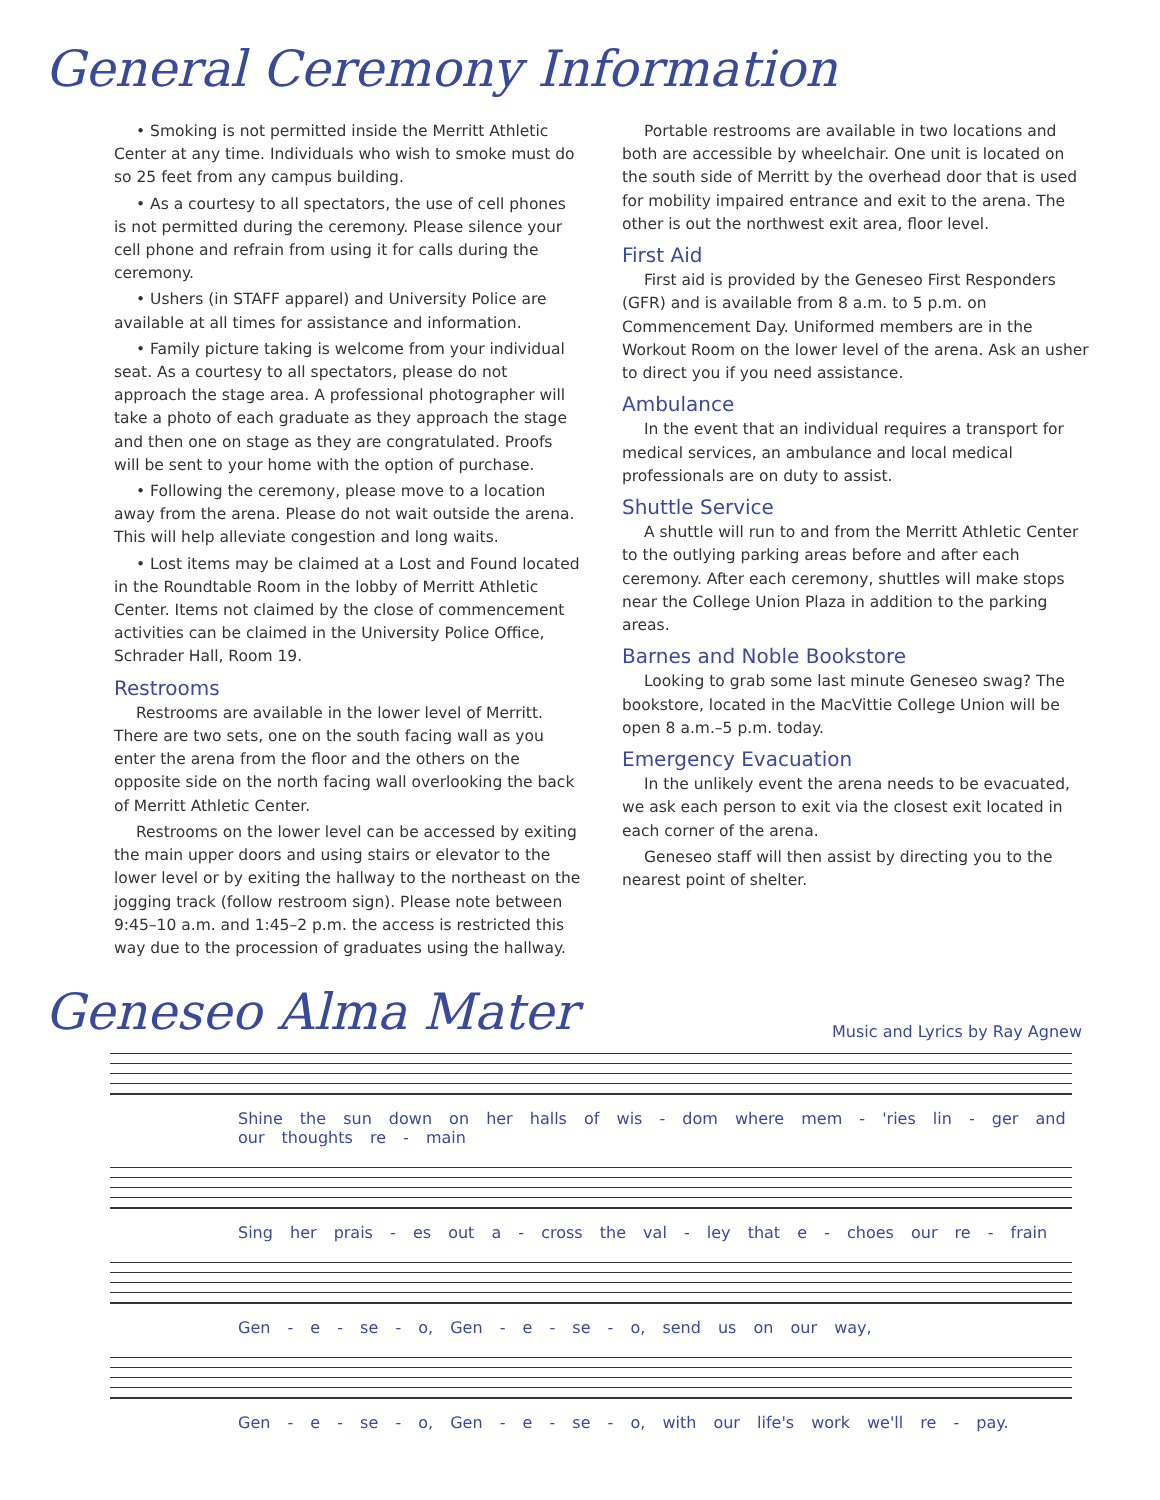General Ceremony Information
• Smoking is not permitted inside the Merritt Athletic Center at any time. Individuals who wish to smoke must do so 25 feet from any campus building.
• As a courtesy to all spectators, the use of cell phones is not permitted during the ceremony. Please silence your cell phone and refrain from using it for calls during the ceremony.
• Ushers (in STAFF apparel) and University Police are available at all times for assistance and information.
• Family picture taking is welcome from your individual seat. As a courtesy to all spectators, please do not approach the stage area. A professional photographer will take a photo of each graduate as they approach the stage and then one on stage as they are congratulated. Proofs will be sent to your home with the option of purchase.
• Following the ceremony, please move to a location away from the arena. Please do not wait outside the arena. This will help alleviate congestion and long waits.
• Lost items may be claimed at a Lost and Found located in the Roundtable Room in the lobby of Merritt Athletic Center. Items not claimed by the close of commencement activities can be claimed in the University Police Office, Schrader Hall, Room 19.
Restrooms
Restrooms are available in the lower level of Merritt. There are two sets, one on the south facing wall as you enter the arena from the floor and the others on the opposite side on the north facing wall overlooking the back of Merritt Athletic Center.
Restrooms on the lower level can be accessed by exiting the main upper doors and using stairs or elevator to the lower level or by exiting the hallway to the northeast on the jogging track (follow restroom sign). Please note between 9:45–10 a.m. and 1:45–2 p.m. the access is restricted this way due to the procession of graduates using the hallway.
Portable restrooms are available in two locations and both are accessible by wheelchair. One unit is located on the south side of Merritt by the overhead door that is used for mobility impaired entrance and exit to the arena. The other is out the northwest exit area, floor level.
First Aid
First aid is provided by the Geneseo First Responders (GFR) and is available from 8 a.m. to 5 p.m. on Commencement Day. Uniformed members are in the Workout Room on the lower level of the arena. Ask an usher to direct you if you need assistance.
Ambulance
In the event that an individual requires a transport for medical services, an ambulance and local medical professionals are on duty to assist.
Shuttle Service
A shuttle will run to and from the Merritt Athletic Center to the outlying parking areas before and after each ceremony. After each ceremony, shuttles will make stops near the College Union Plaza in addition to the parking areas.
Barnes and Noble Bookstore
Looking to grab some last minute Geneseo swag? The bookstore, located in the MacVittie College Union will be open 8 a.m.–5 p.m. today.
Emergency Evacuation
In the unlikely event the arena needs to be evacuated, we ask each person to exit via the closest exit located in each corner of the arena.
Geneseo staff will then assist by directing you to the nearest point of shelter.
Geneseo Alma Mater
Music and Lyrics by Ray Agnew
Shine the sun down on her halls of wis - dom where mem - 'ries lin - ger and our thoughts re - main
Sing her prais - es out a - cross the val - ley that e - choes our re - frain
Gen - e - se - o, Gen - e - se - o, send us on our way,
Gen - e - se - o, Gen - e - se - o, with our life's work we'll re - pay.